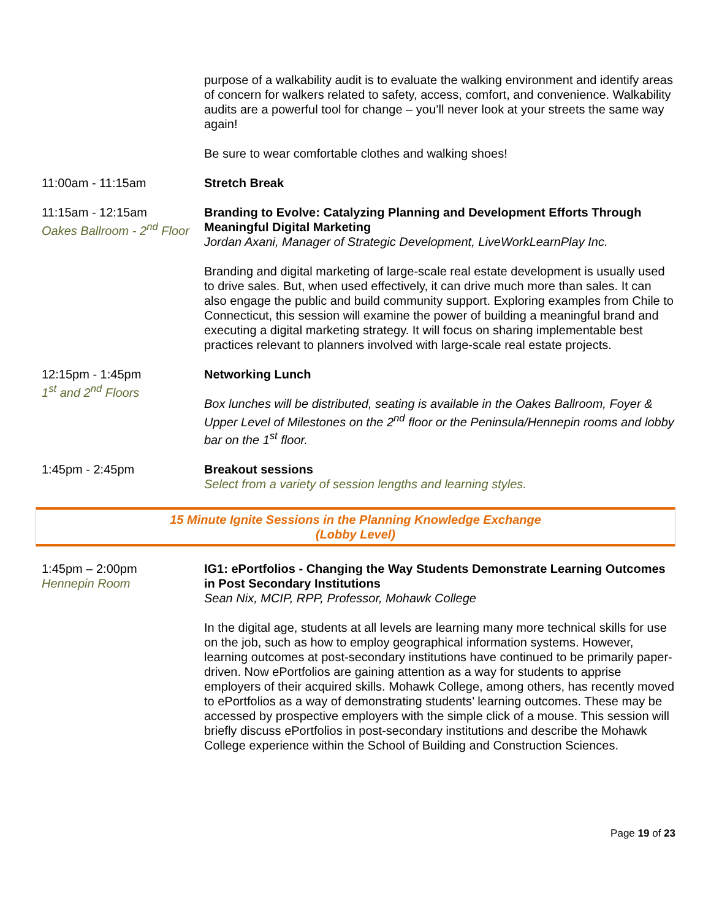purpose of a walkability audit is to evaluate the walking environment and identify areas of concern for walkers related to safety, access, comfort, and convenience. Walkability audits are a powerful tool for change – you’ll never look at your streets the same way again!
Be sure to wear comfortable clothes and walking shoes!
11:00am - 11:15am Stretch Break
11:15am - 12:15am
Oakes Ballroom - 2<sup>nd</sup> Floor
Branding to Evolve: Catalyzing Planning and Development Efforts Through Meaningful Digital Marketing
Jordan Axani, Manager of Strategic Development, LiveWorkLearnPlay Inc.
Branding and digital marketing of large-scale real estate development is usually used to drive sales. But, when used effectively, it can drive much more than sales. It can also engage the public and build community support. Exploring examples from Chile to Connecticut, this session will examine the power of building a meaningful brand and executing a digital marketing strategy. It will focus on sharing implementable best practices relevant to planners involved with large-scale real estate projects.
12:15pm - 1:45pm
1<sup>st</sup> and 2<sup>nd</sup> Floors
Networking Lunch
Box lunches will be distributed, seating is available in the Oakes Ballroom, Foyer & Upper Level of Milestones on the 2<sup>nd</sup> floor or the Peninsula/Hennepin rooms and lobby bar on the 1<sup>st</sup> floor.
1:45pm - 2:45pm Breakout sessions
Select from a variety of session lengths and learning styles.
15 Minute Ignite Sessions in the Planning Knowledge Exchange
(Lobby Level)
1:45pm – 2:00pm
Hennepin Room
IG1: ePortfolios - Changing the Way Students Demonstrate Learning Outcomes in Post Secondary Institutions
Sean Nix, MCIP, RPP, Professor, Mohawk College
In the digital age, students at all levels are learning many more technical skills for use on the job, such as how to employ geographical information systems. However, learning outcomes at post-secondary institutions have continued to be primarily paper-driven. Now ePortfolios are gaining attention as a way for students to apprise employers of their acquired skills. Mohawk College, among others, has recently moved to ePortfolios as a way of demonstrating students’ learning outcomes. These may be accessed by prospective employers with the simple click of a mouse. This session will briefly discuss ePortfolios in post-secondary institutions and describe the Mohawk College experience within the School of Building and Construction Sciences.
Page 19 of 23